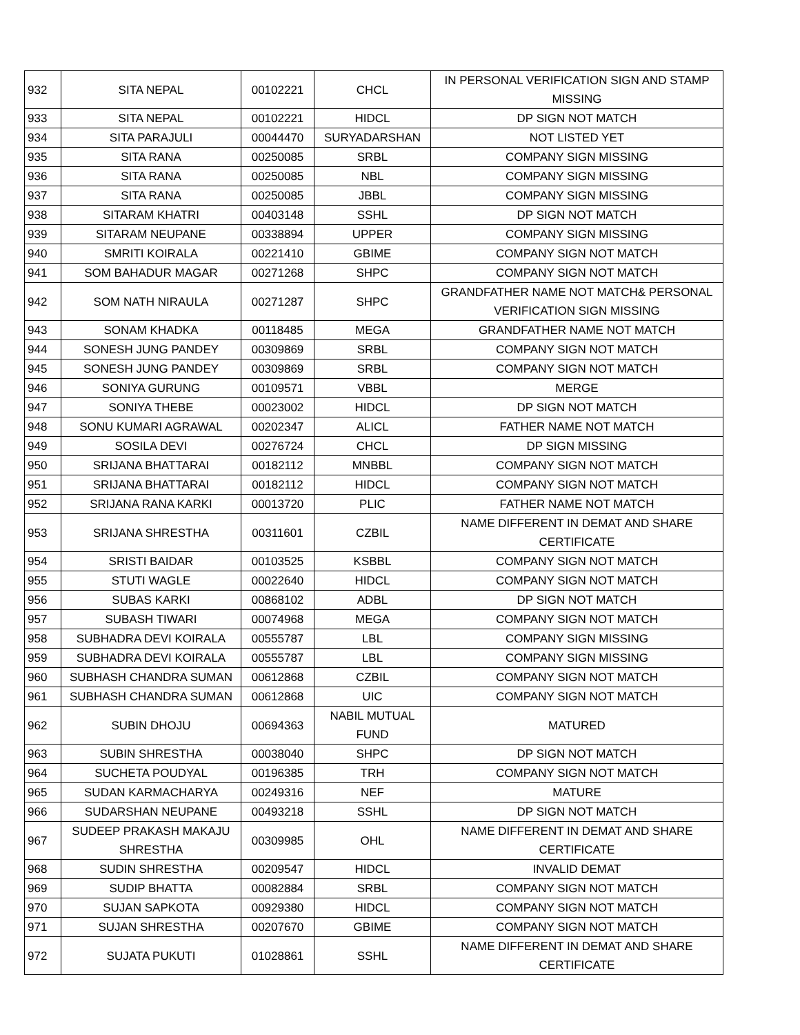| 932 | SITA NEPAL | 00102221 | CHCL | IN PERSONAL VERIFICATION SIGN AND STAMP MISSING |
| 933 | SITA NEPAL | 00102221 | HIDCL | DP SIGN NOT MATCH |
| 934 | SITA PARAJULI | 00044470 | SURYADARSHAN | NOT LISTED YET |
| 935 | SITA RANA | 00250085 | SRBL | COMPANY SIGN MISSING |
| 936 | SITA RANA | 00250085 | NBL | COMPANY SIGN MISSING |
| 937 | SITA RANA | 00250085 | JBBL | COMPANY SIGN MISSING |
| 938 | SITARAM KHATRI | 00403148 | SSHL | DP SIGN NOT MATCH |
| 939 | SITARAM NEUPANE | 00338894 | UPPER | COMPANY SIGN MISSING |
| 940 | SMRITI KOIRALA | 00221410 | GBIME | COMPANY SIGN NOT MATCH |
| 941 | SOM BAHADUR MAGAR | 00271268 | SHPC | COMPANY SIGN NOT MATCH |
| 942 | SOM NATH NIRAULA | 00271287 | SHPC | GRANDFATHER NAME NOT MATCH& PERSONAL VERIFICATION SIGN MISSING |
| 943 | SONAM KHADKA | 00118485 | MEGA | GRANDFATHER NAME NOT MATCH |
| 944 | SONESH JUNG PANDEY | 00309869 | SRBL | COMPANY SIGN NOT MATCH |
| 945 | SONESH JUNG PANDEY | 00309869 | SRBL | COMPANY SIGN NOT MATCH |
| 946 | SONIYA GURUNG | 00109571 | VBBL | MERGE |
| 947 | SONIYA THEBE | 00023002 | HIDCL | DP SIGN NOT MATCH |
| 948 | SONU KUMARI AGRAWAL | 00202347 | ALICL | FATHER NAME NOT MATCH |
| 949 | SOSILA DEVI | 00276724 | CHCL | DP SIGN MISSING |
| 950 | SRIJANA BHATTARAI | 00182112 | MNBBL | COMPANY SIGN NOT MATCH |
| 951 | SRIJANA BHATTARAI | 00182112 | HIDCL | COMPANY SIGN NOT MATCH |
| 952 | SRIJANA RANA KARKI | 00013720 | PLIC | FATHER NAME NOT MATCH |
| 953 | SRIJANA SHRESTHA | 00311601 | CZBIL | NAME DIFFERENT IN DEMAT AND SHARE CERTIFICATE |
| 954 | SRISTI BAIDAR | 00103525 | KSBBL | COMPANY SIGN NOT MATCH |
| 955 | STUTI WAGLE | 00022640 | HIDCL | COMPANY SIGN NOT MATCH |
| 956 | SUBAS KARKI | 00868102 | ADBL | DP SIGN NOT MATCH |
| 957 | SUBASH TIWARI | 00074968 | MEGA | COMPANY SIGN NOT MATCH |
| 958 | SUBHADRA DEVI KOIRALA | 00555787 | LBL | COMPANY SIGN MISSING |
| 959 | SUBHADRA DEVI KOIRALA | 00555787 | LBL | COMPANY SIGN MISSING |
| 960 | SUBHASH CHANDRA SUMAN | 00612868 | CZBIL | COMPANY SIGN NOT MATCH |
| 961 | SUBHASH CHANDRA SUMAN | 00612868 | UIC | COMPANY SIGN NOT MATCH |
| 962 | SUBIN DHOJU | 00694363 | NABIL MUTUAL FUND | MATURED |
| 963 | SUBIN SHRESTHA | 00038040 | SHPC | DP SIGN NOT MATCH |
| 964 | SUCHETA POUDYAL | 00196385 | TRH | COMPANY SIGN NOT MATCH |
| 965 | SUDAN KARMACHARYA | 00249316 | NEF | MATURE |
| 966 | SUDARSHAN NEUPANE | 00493218 | SSHL | DP SIGN NOT MATCH |
| 967 | SUDEEP PRAKASH MAKAJU SHRESTHA | 00309985 | OHL | NAME DIFFERENT IN DEMAT AND SHARE CERTIFICATE |
| 968 | SUDIN SHRESTHA | 00209547 | HIDCL | INVALID DEMAT |
| 969 | SUDIP BHATTA | 00082884 | SRBL | COMPANY SIGN NOT MATCH |
| 970 | SUJAN SAPKOTA | 00929380 | HIDCL | COMPANY SIGN NOT MATCH |
| 971 | SUJAN SHRESTHA | 00207670 | GBIME | COMPANY SIGN NOT MATCH |
| 972 | SUJATA PUKUTI | 01028861 | SSHL | NAME DIFFERENT IN DEMAT AND SHARE CERTIFICATE |